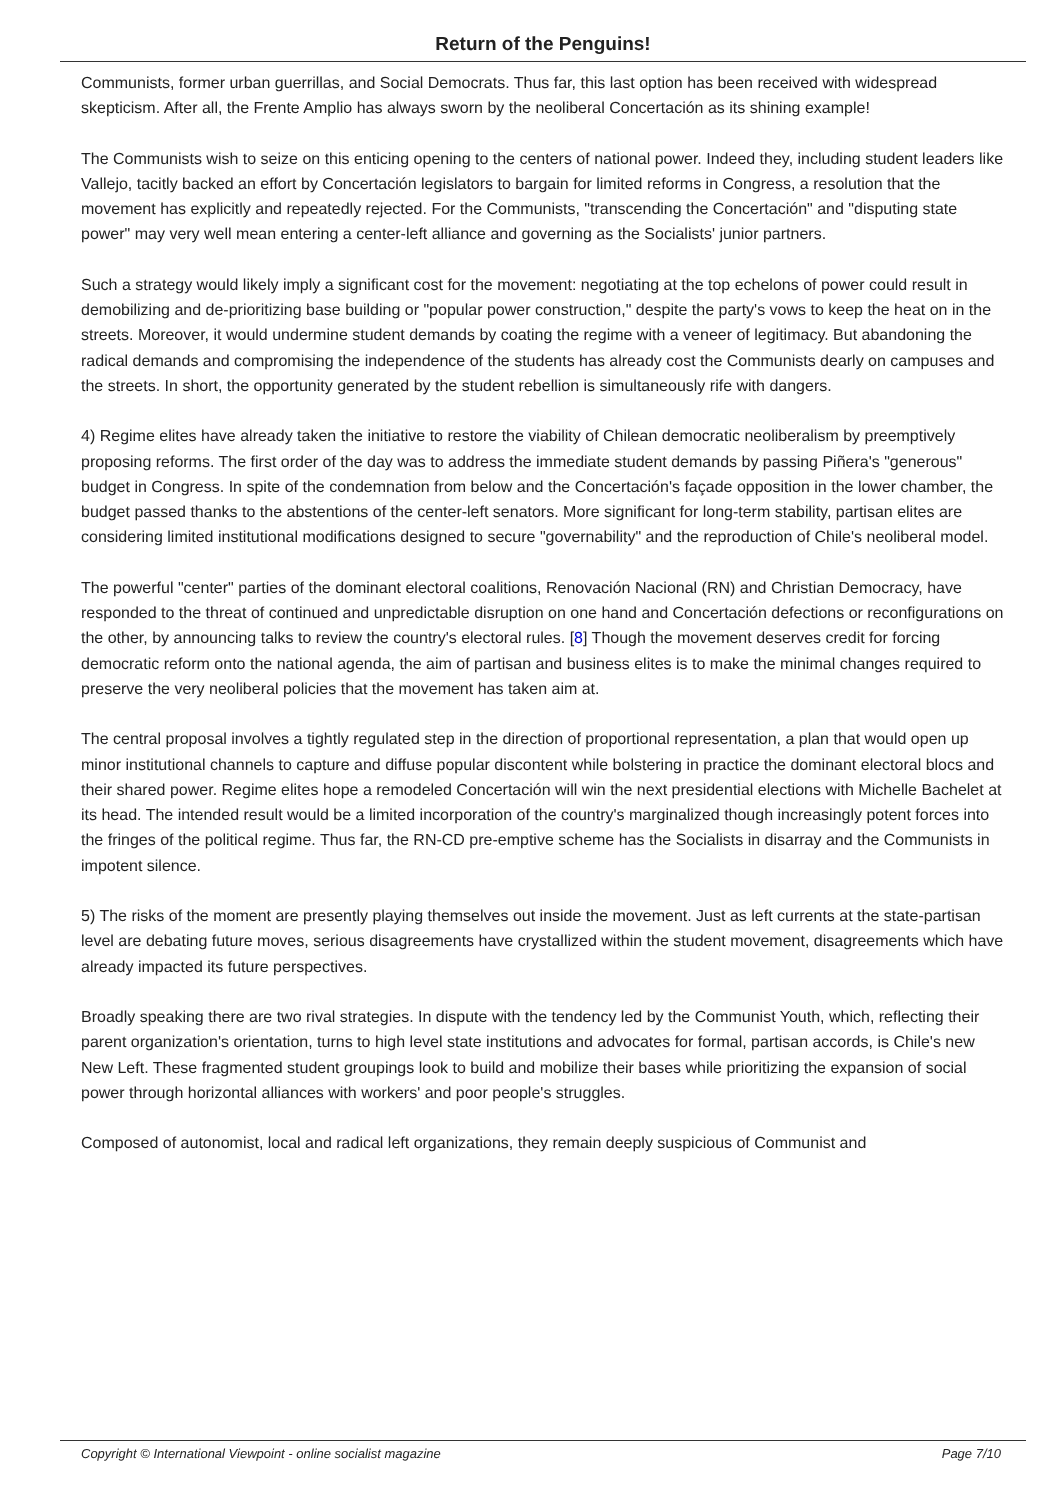Return of the Penguins!
Communists, former urban guerrillas, and Social Democrats. Thus far, this last option has been received with widespread skepticism. After all, the Frente Amplio has always sworn by the neoliberal Concertación as its shining example!
The Communists wish to seize on this enticing opening to the centers of national power. Indeed they, including student leaders like Vallejo, tacitly backed an effort by Concertación legislators to bargain for limited reforms in Congress, a resolution that the movement has explicitly and repeatedly rejected. For the Communists, "transcending the Concertación" and "disputing state power" may very well mean entering a center-left alliance and governing as the Socialists' junior partners.
Such a strategy would likely imply a significant cost for the movement: negotiating at the top echelons of power could result in demobilizing and de-prioritizing base building or "popular power construction," despite the party's vows to keep the heat on in the streets. Moreover, it would undermine student demands by coating the regime with a veneer of legitimacy. But abandoning the radical demands and compromising the independence of the students has already cost the Communists dearly on campuses and the streets. In short, the opportunity generated by the student rebellion is simultaneously rife with dangers.
4) Regime elites have already taken the initiative to restore the viability of Chilean democratic neoliberalism by preemptively proposing reforms. The first order of the day was to address the immediate student demands by passing Piñera's "generous" budget in Congress. In spite of the condemnation from below and the Concertación's façade opposition in the lower chamber, the budget passed thanks to the abstentions of the center-left senators. More significant for long-term stability, partisan elites are considering limited institutional modifications designed to secure "governability" and the reproduction of Chile's neoliberal model.
The powerful "center" parties of the dominant electoral coalitions, Renovación Nacional (RN) and Christian Democracy, have responded to the threat of continued and unpredictable disruption on one hand and Concertación defections or reconfigurations on the other, by announcing talks to review the country's electoral rules. [8] Though the movement deserves credit for forcing democratic reform onto the national agenda, the aim of partisan and business elites is to make the minimal changes required to preserve the very neoliberal policies that the movement has taken aim at.
The central proposal involves a tightly regulated step in the direction of proportional representation, a plan that would open up minor institutional channels to capture and diffuse popular discontent while bolstering in practice the dominant electoral blocs and their shared power. Regime elites hope a remodeled Concertación will win the next presidential elections with Michelle Bachelet at its head. The intended result would be a limited incorporation of the country's marginalized though increasingly potent forces into the fringes of the political regime. Thus far, the RN-CD pre-emptive scheme has the Socialists in disarray and the Communists in impotent silence.
5) The risks of the moment are presently playing themselves out inside the movement. Just as left currents at the state-partisan level are debating future moves, serious disagreements have crystallized within the student movement, disagreements which have already impacted its future perspectives.
Broadly speaking there are two rival strategies. In dispute with the tendency led by the Communist Youth, which, reflecting their parent organization's orientation, turns to high level state institutions and advocates for formal, partisan accords, is Chile's new New Left. These fragmented student groupings look to build and mobilize their bases while prioritizing the expansion of social power through horizontal alliances with workers' and poor people's struggles.
Composed of autonomist, local and radical left organizations, they remain deeply suspicious of Communist and
Copyright © International Viewpoint - online socialist magazine Page 7/10